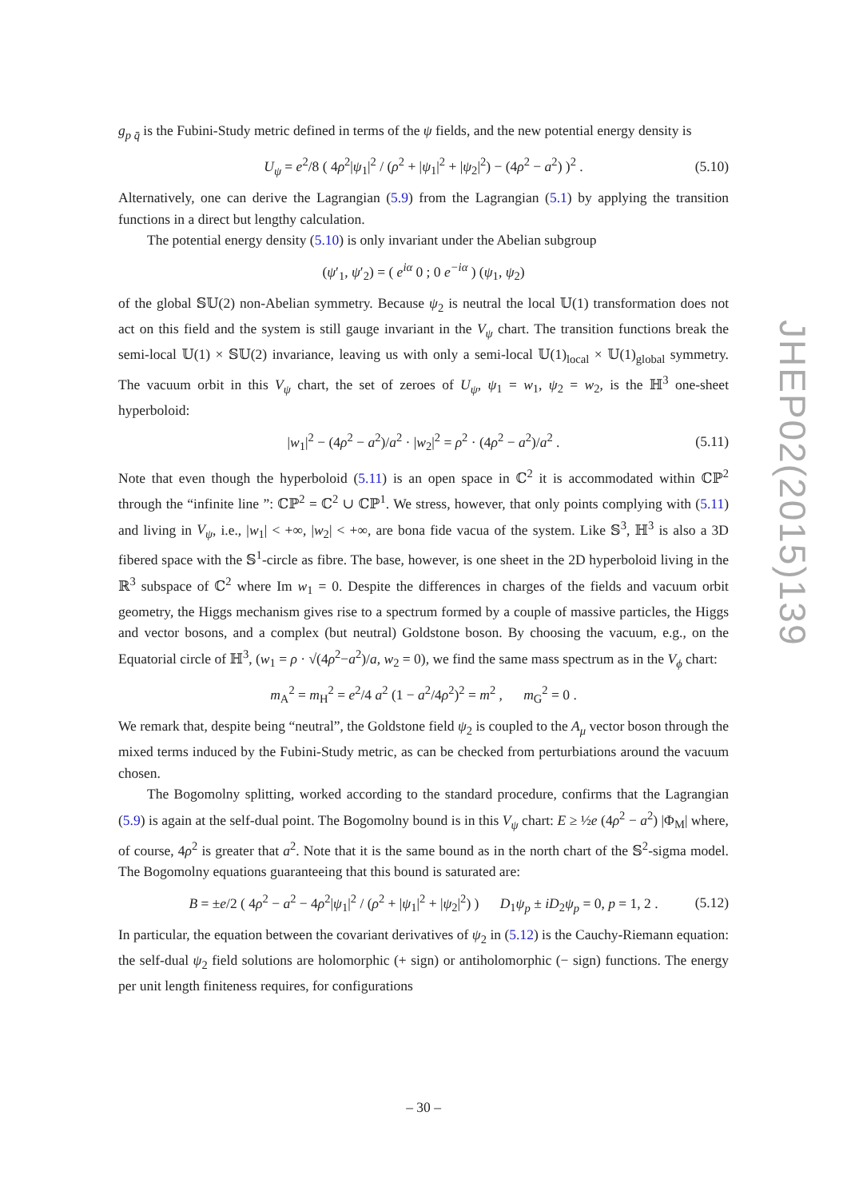g<sub>p q̄</sub> is the Fubini-Study metric defined in terms of the ψ fields, and the new potential energy density is
U<sub>ψ</sub> = e<sup>2</sup>/8 ( 4ρ<sup>2</sup>|ψ<sub>1</sub>|<sup>2</sup> / (ρ<sup>2</sup> + |ψ<sub>1</sub>|<sup>2</sup> + |ψ<sub>2</sub>|<sup>2</sup>) − (4ρ<sup>2</sup> − a<sup>2</sup>) )<sup>2</sup> . (5.10)
Alternatively, one can derive the Lagrangian (5.9) from the Lagrangian (5.1) by applying the transition functions in a direct but lengthy calculation.
The potential energy density (5.10) is only invariant under the Abelian subgroup
(ψ′<sub>1</sub>, ψ′<sub>2</sub>) = ( e<sup>iα</sup> 0 ; 0 e<sup>−iα</sup> ) (ψ<sub>1</sub>, ψ<sub>2</sub>)
of the global 𝕊𝕌(2) non-Abelian symmetry. Because ψ<sub>2</sub> is neutral the local 𝕌(1) transformation does not act on this field and the system is still gauge invariant in the V<sub>ψ</sub> chart. The transition functions break the semi-local 𝕌(1) × 𝕊𝕌(2) invariance, leaving us with only a semi-local 𝕌(1)<sub>local</sub> × 𝕌(1)<sub>global</sub> symmetry. The vacuum orbit in this V<sub>ψ</sub> chart, the set of zeroes of U<sub>ψ</sub>, ψ<sub>1</sub> = w<sub>1</sub>, ψ<sub>2</sub> = w<sub>2</sub>, is the ℍ<sup>3</sup> one-sheet hyperboloid:
|w<sub>1</sub>|<sup>2</sup> − (4ρ<sup>2</sup> − a<sup>2</sup>)/a<sup>2</sup> · |w<sub>2</sub>|<sup>2</sup> = ρ<sup>2</sup> · (4ρ<sup>2</sup> − a<sup>2</sup>)/a<sup>2</sup> . (5.11)
Note that even though the hyperboloid (5.11) is an open space in ℂ<sup>2</sup> it is accommodated within ℂℙ<sup>2</sup> through the “infinite line ”: ℂℙ<sup>2</sup> = ℂ<sup>2</sup> ∪ ℂℙ<sup>1</sup>. We stress, however, that only points complying with (5.11) and living in V<sub>ψ</sub>, i.e., |w<sub>1</sub>| < +∞, |w<sub>2</sub>| < +∞, are bona fide vacua of the system. Like 𝕊<sup>3</sup>, ℍ<sup>3</sup> is also a 3D fibered space with the 𝕊<sup>1</sup>-circle as fibre. The base, however, is one sheet in the 2D hyperboloid living in the ℝ<sup>3</sup> subspace of ℂ<sup>2</sup> where Im w<sub>1</sub> = 0. Despite the differences in charges of the fields and vacuum orbit geometry, the Higgs mechanism gives rise to a spectrum formed by a couple of massive particles, the Higgs and vector bosons, and a complex (but neutral) Goldstone boson. By choosing the vacuum, e.g., on the Equatorial circle of ℍ<sup>3</sup>, (w<sub>1</sub> = ρ · √(4ρ<sup>2</sup>−a<sup>2</sup>)/a, w<sub>2</sub> = 0), we find the same mass spectrum as in the V<sub>ϕ</sub> chart:
m<sub>A</sub><sup>2</sup> = m<sub>H</sub><sup>2</sup> = e<sup>2</sup>/4 a<sup>2</sup> (1 − a<sup>2</sup>/4ρ<sup>2</sup>)<sup>2</sup> = m<sup>2</sup> , m<sub>G</sub><sup>2</sup> = 0 .
We remark that, despite being “neutral”, the Goldstone field ψ<sub>2</sub> is coupled to the A<sub>μ</sub> vector boson through the mixed terms induced by the Fubini-Study metric, as can be checked from perturbiations around the vacuum chosen.
The Bogomolny splitting, worked according to the standard procedure, confirms that the Lagrangian (5.9) is again at the self-dual point. The Bogomolny bound is in this V<sub>ψ</sub> chart: E ≥ ½e (4ρ<sup>2</sup> − a<sup>2</sup>) |Φ<sub>M</sub>| where, of course, 4ρ<sup>2</sup> is greater that a<sup>2</sup>. Note that it is the same bound as in the north chart of the 𝕊<sup>2</sup>-sigma model. The Bogomolny equations guaranteeing that this bound is saturated are:
B = ±e/2 ( 4ρ<sup>2</sup> − a<sup>2</sup> − 4ρ<sup>2</sup>|ψ<sub>1</sub>|<sup>2</sup> / (ρ<sup>2</sup> + |ψ<sub>1</sub>|<sup>2</sup> + |ψ<sub>2</sub>|<sup>2</sup>) ) D<sub>1</sub>ψ<sub>p</sub> ± iD<sub>2</sub>ψ<sub>p</sub> = 0, p = 1, 2 . (5.12)
In particular, the equation between the covariant derivatives of ψ<sub>2</sub> in (5.12) is the Cauchy-Riemann equation: the self-dual ψ<sub>2</sub> field solutions are holomorphic (+ sign) or antiholomorphic (− sign) functions. The energy per unit length finiteness requires, for configurations
JHEP02(2015)139
– 30 –